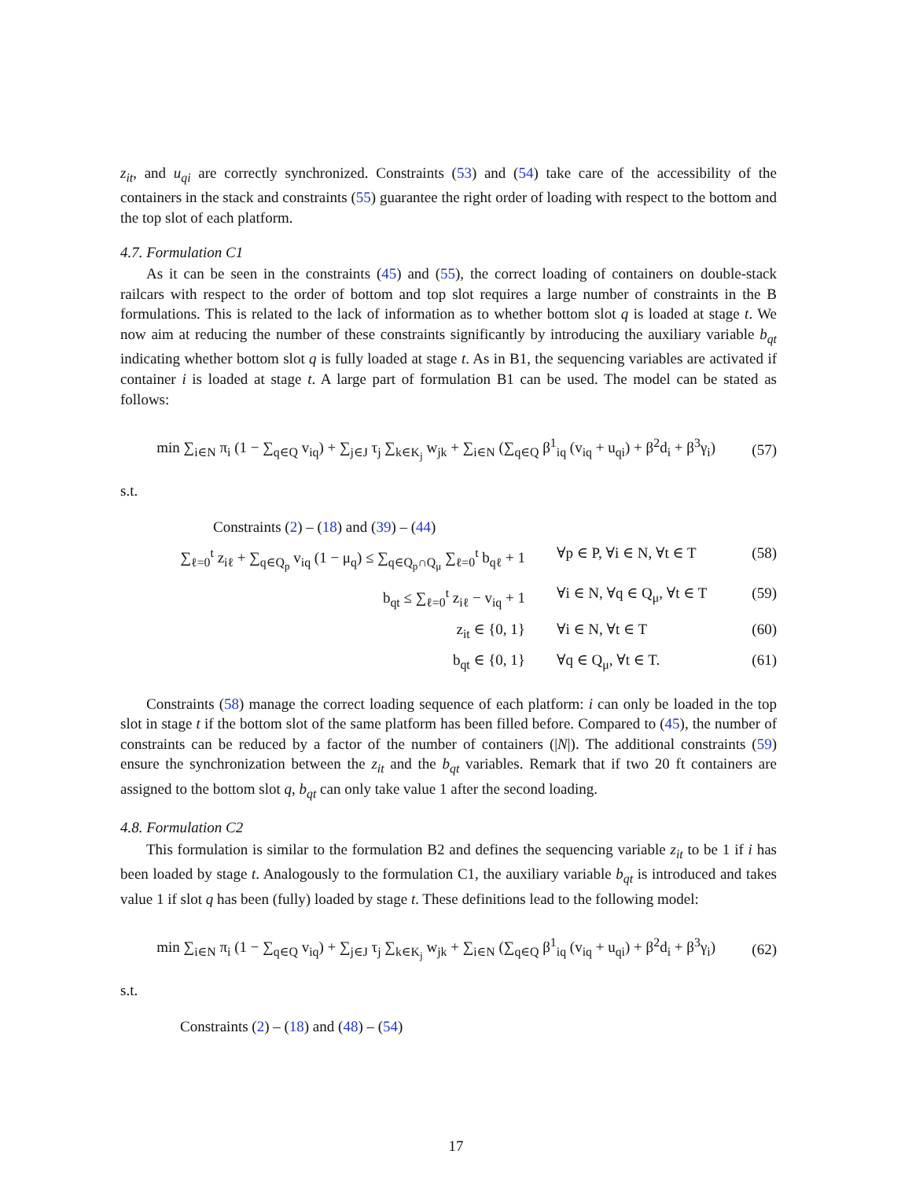z<sub>it</sub>, and u<sub>qi</sub> are correctly synchronized. Constraints (53) and (54) take care of the accessibility of the containers in the stack and constraints (55) guarantee the right order of loading with respect to the bottom and the top slot of each platform.
4.7. Formulation C1
As it can be seen in the constraints (45) and (55), the correct loading of containers on double-stack railcars with respect to the order of bottom and top slot requires a large number of constraints in the B formulations. This is related to the lack of information as to whether bottom slot q is loaded at stage t. We now aim at reducing the number of these constraints significantly by introducing the auxiliary variable b<sub>qt</sub> indicating whether bottom slot q is fully loaded at stage t. As in B1, the sequencing variables are activated if container i is loaded at stage t. A large part of formulation B1 can be used. The model can be stated as follows:
min ∑<sub>i∈N</sub> π<sub>i</sub> (1 − ∑<sub>q∈Q</sub> v<sub>iq</sub>) + ∑<sub>j∈J</sub> τ<sub>j</sub> ∑<sub>k∈K<sub>j</sub></sub> w<sub>jk</sub> + ∑<sub>i∈N</sub> (∑<sub>q∈Q</sub> β<sup>1</sup><sub>iq</sub> (v<sub>iq</sub> + u<sub>qi</sub>) + β<sup>2</sup>d<sub>i</sub> + β<sup>3</sup>γ<sub>i</sub>) (57)
s.t.
Constraints (2) – (18) and (39) – (44)
∑<sub>ℓ=0</sub><sup>t</sup> z<sub>iℓ</sub> + ∑<sub>q∈Q<sub>p</sub></sub> v<sub>iq</sub> (1 − μ<sub>q</sub>) ≤ ∑<sub>q∈Q<sub>p</sub>∩Q<sub>μ</sub></sub> ∑<sub>ℓ=0</sub><sup>t</sup> b<sub>qℓ</sub> + 1 ∀p ∈ P, ∀i ∈ N, ∀t ∈ T (58)
b<sub>qt</sub> ≤ ∑<sub>ℓ=0</sub><sup>t</sup> z<sub>iℓ</sub> − v<sub>iq</sub> + 1 ∀i ∈ N, ∀q ∈ Q<sub>μ</sub>, ∀t ∈ T (59)
z<sub>it</sub> ∈ {0, 1} ∀i ∈ N, ∀t ∈ T (60)
b<sub>qt</sub> ∈ {0, 1} ∀q ∈ Q<sub>μ</sub>, ∀t ∈ T. (61)
Constraints (58) manage the correct loading sequence of each platform: i can only be loaded in the top slot in stage t if the bottom slot of the same platform has been filled before. Compared to (45), the number of constraints can be reduced by a factor of the number of containers (|N|). The additional constraints (59) ensure the synchronization between the z<sub>it</sub> and the b<sub>qt</sub> variables. Remark that if two 20 ft containers are assigned to the bottom slot q, b<sub>qt</sub> can only take value 1 after the second loading.
4.8. Formulation C2
This formulation is similar to the formulation B2 and defines the sequencing variable z<sub>it</sub> to be 1 if i has been loaded by stage t. Analogously to the formulation C1, the auxiliary variable b<sub>qt</sub> is introduced and takes value 1 if slot q has been (fully) loaded by stage t. These definitions lead to the following model:
min ∑<sub>i∈N</sub> π<sub>i</sub> (1 − ∑<sub>q∈Q</sub> v<sub>iq</sub>) + ∑<sub>j∈J</sub> τ<sub>j</sub> ∑<sub>k∈K<sub>j</sub></sub> w<sub>jk</sub> + ∑<sub>i∈N</sub> (∑<sub>q∈Q</sub> β<sup>1</sup><sub>iq</sub> (v<sub>iq</sub> + u<sub>qi</sub>) + β<sup>2</sup>d<sub>i</sub> + β<sup>3</sup>γ<sub>i</sub>) (62)
s.t.
Constraints (2) – (18) and (48) – (54)
17